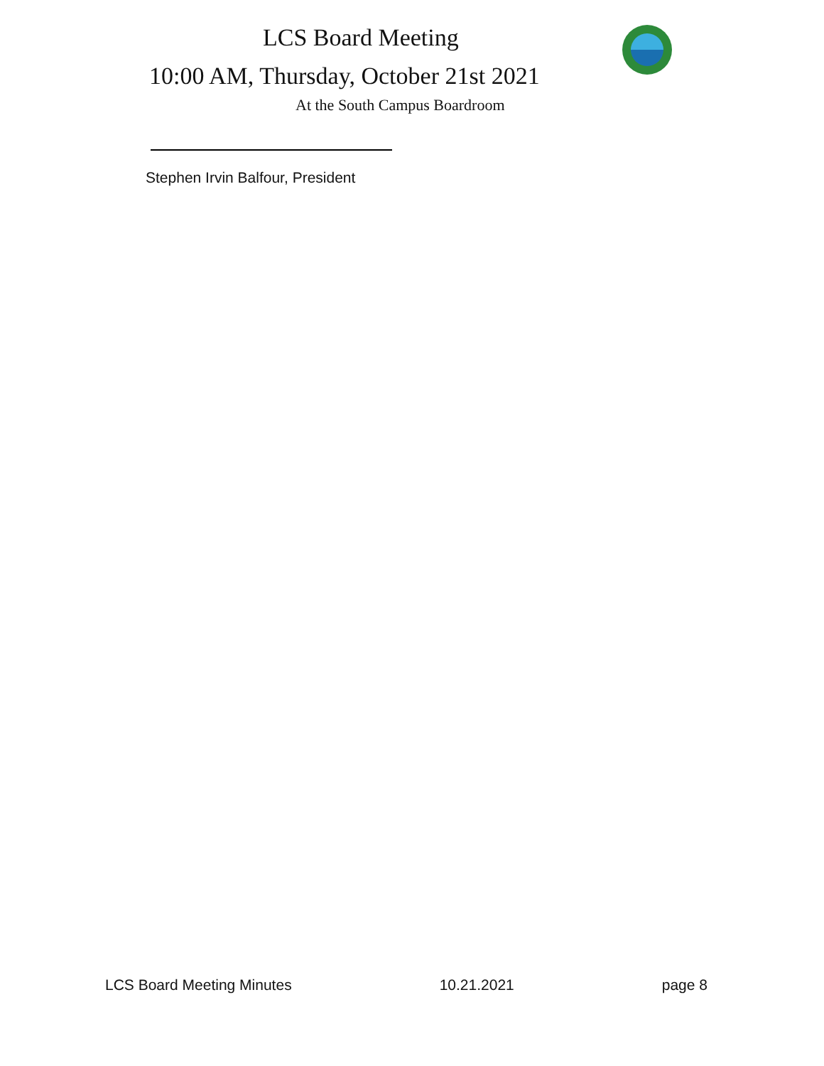LCS Board Meeting
10:00 AM, Thursday, October 21st 2021
At the South Campus Boardroom
Stephen Irvin Balfour, President
LCS Board Meeting Minutes 10.21.2021 page 8